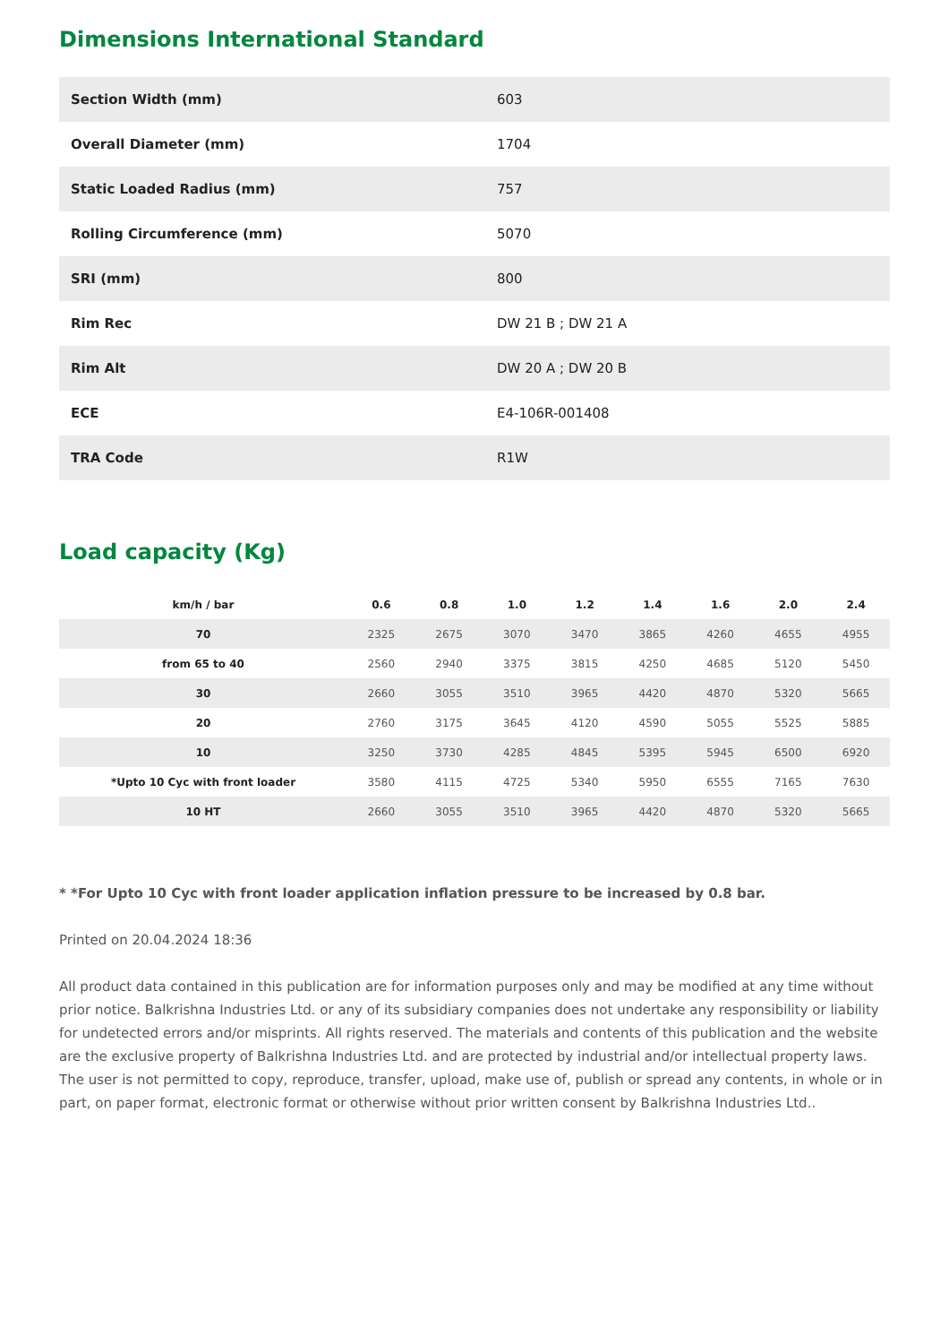Dimensions International Standard
| Section Width (mm) | 603 |
| Overall Diameter (mm) | 1704 |
| Static Loaded Radius (mm) | 757 |
| Rolling Circumference (mm) | 5070 |
| SRI (mm) | 800 |
| Rim Rec | DW 21 B ; DW 21 A |
| Rim Alt | DW 20 A ; DW 20 B |
| ECE | E4-106R-001408 |
| TRA Code | R1W |
Load capacity (Kg)
| km/h / bar | 0.6 | 0.8 | 1.0 | 1.2 | 1.4 | 1.6 | 2.0 | 2.4 |
| --- | --- | --- | --- | --- | --- | --- | --- | --- |
| 70 | 2325 | 2675 | 3070 | 3470 | 3865 | 4260 | 4655 | 4955 |
| from 65 to 40 | 2560 | 2940 | 3375 | 3815 | 4250 | 4685 | 5120 | 5450 |
| 30 | 2660 | 3055 | 3510 | 3965 | 4420 | 4870 | 5320 | 5665 |
| 20 | 2760 | 3175 | 3645 | 4120 | 4590 | 5055 | 5525 | 5885 |
| 10 | 3250 | 3730 | 4285 | 4845 | 5395 | 5945 | 6500 | 6920 |
| *Upto 10 Cyc with front loader | 3580 | 4115 | 4725 | 5340 | 5950 | 6555 | 7165 | 7630 |
| 10 HT | 2660 | 3055 | 3510 | 3965 | 4420 | 4870 | 5320 | 5665 |
* *For Upto 10 Cyc with front loader application inflation pressure to be increased by 0.8 bar.
Printed on 20.04.2024 18:36
All product data contained in this publication are for information purposes only and may be modified at any time without prior notice. Balkrishna Industries Ltd. or any of its subsidiary companies does not undertake any responsibility or liability for undetected errors and/or misprints. All rights reserved. The materials and contents of this publication and the website are the exclusive property of Balkrishna Industries Ltd. and are protected by industrial and/or intellectual property laws. The user is not permitted to copy, reproduce, transfer, upload, make use of, publish or spread any contents, in whole or in part, on paper format, electronic format or otherwise without prior written consent by Balkrishna Industries Ltd..